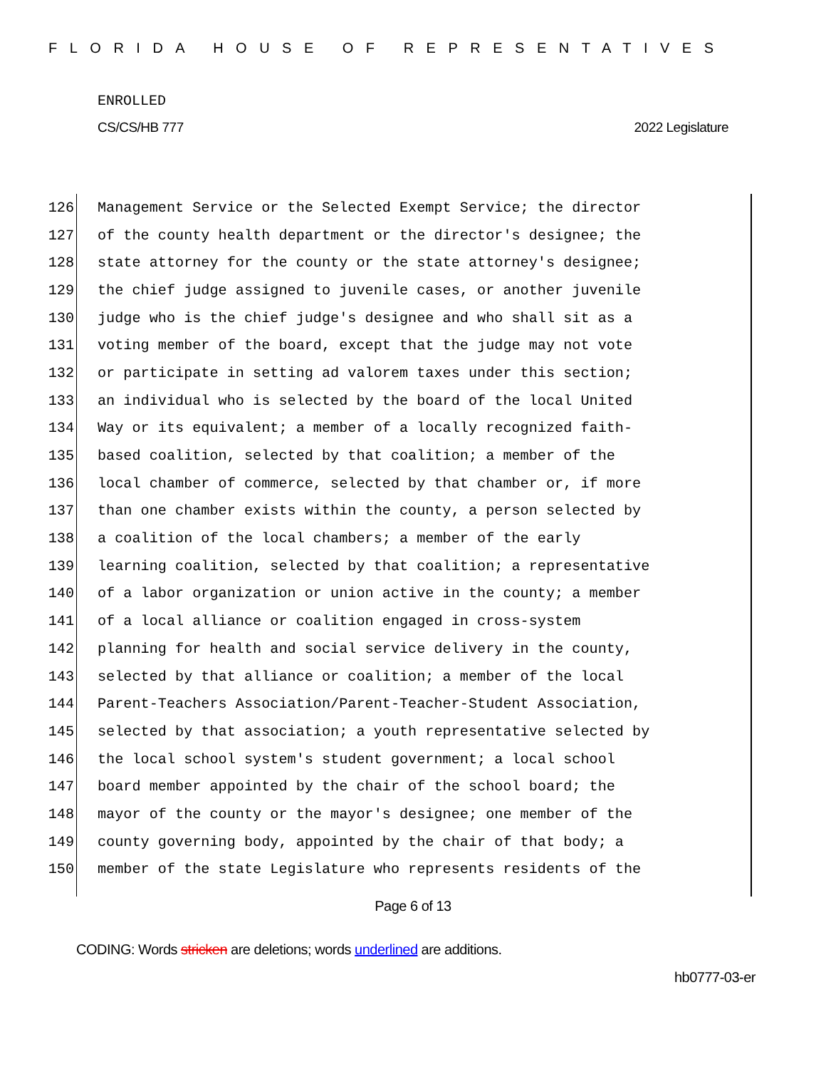FLORIDA HOUSE OF REPRESENTATIVES
ENROLLED
CS/CS/HB 777 2022 Legislature
126 Management Service or the Selected Exempt Service; the director
127 of the county health department or the director's designee; the
128 state attorney for the county or the state attorney's designee;
129 the chief judge assigned to juvenile cases, or another juvenile
130 judge who is the chief judge's designee and who shall sit as a
131 voting member of the board, except that the judge may not vote
132 or participate in setting ad valorem taxes under this section;
133 an individual who is selected by the board of the local United
134 Way or its equivalent; a member of a locally recognized faith-
135 based coalition, selected by that coalition; a member of the
136 local chamber of commerce, selected by that chamber or, if more
137 than one chamber exists within the county, a person selected by
138 a coalition of the local chambers; a member of the early
139 learning coalition, selected by that coalition; a representative
140 of a labor organization or union active in the county; a member
141 of a local alliance or coalition engaged in cross-system
142 planning for health and social service delivery in the county,
143 selected by that alliance or coalition; a member of the local
144 Parent-Teachers Association/Parent-Teacher-Student Association,
145 selected by that association; a youth representative selected by
146 the local school system's student government; a local school
147 board member appointed by the chair of the school board; the
148 mayor of the county or the mayor's designee; one member of the
149 county governing body, appointed by the chair of that body; a
150 member of the state Legislature who represents residents of the
Page 6 of 13
CODING: Words stricken are deletions; words underlined are additions.
hb0777-03-er